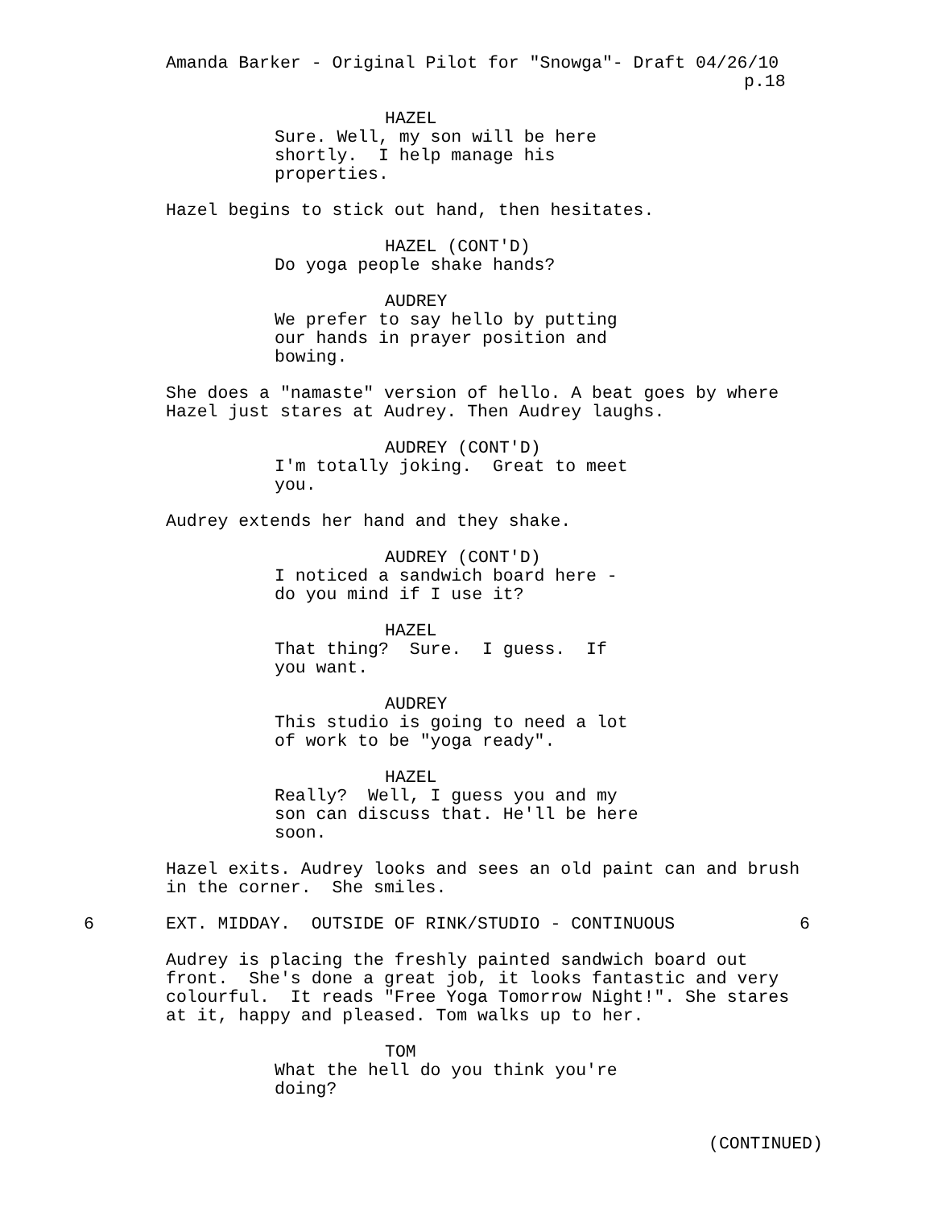Amanda Barker - Original Pilot for "Snowga"- Draft 04/26/10
p.18
HAZEL
Sure. Well, my son will be here shortly. I help manage his properties.
Hazel begins to stick out hand, then hesitates.
HAZEL (CONT'D)
Do yoga people shake hands?
AUDREY
We prefer to say hello by putting our hands in prayer position and bowing.
She does a "namaste" version of hello. A beat goes by where Hazel just stares at Audrey. Then Audrey laughs.
AUDREY (CONT'D)
I'm totally joking. Great to meet you.
Audrey extends her hand and they shake.
AUDREY (CONT'D)
I noticed a sandwich board here - do you mind if I use it?
HAZEL
That thing? Sure. I guess. If you want.
AUDREY
This studio is going to need a lot of work to be "yoga ready".
HAZEL
Really? Well, I guess you and my son can discuss that. He'll be here soon.
Hazel exits. Audrey looks and sees an old paint can and brush in the corner. She smiles.
6
EXT. MIDDAY. OUTSIDE OF RINK/STUDIO - CONTINUOUS
6
Audrey is placing the freshly painted sandwich board out front. She's done a great job, it looks fantastic and very colourful. It reads "Free Yoga Tomorrow Night!". She stares at it, happy and pleased. Tom walks up to her.
TOM
What the hell do you think you're doing?
(CONTINUED)